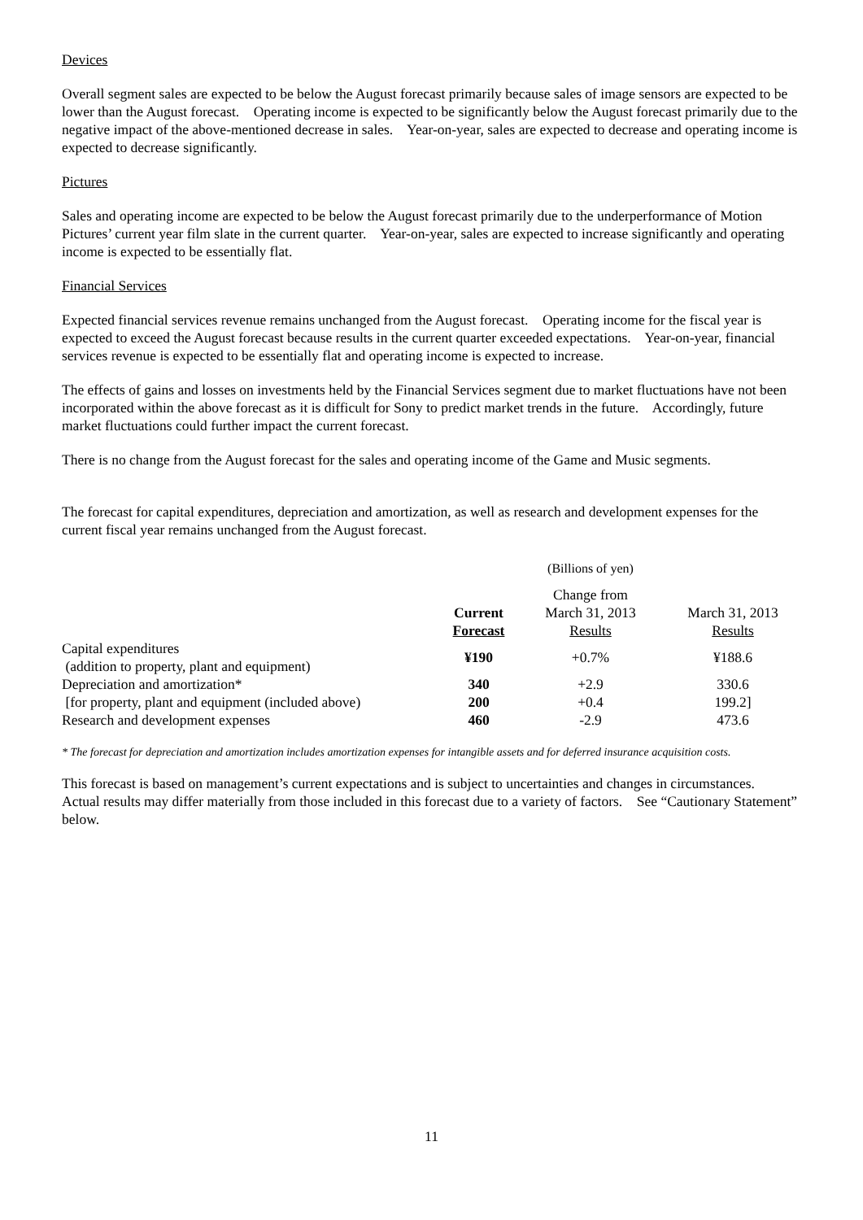Devices
Overall segment sales are expected to be below the August forecast primarily because sales of image sensors are expected to be lower than the August forecast. Operating income is expected to be significantly below the August forecast primarily due to the negative impact of the above-mentioned decrease in sales. Year-on-year, sales are expected to decrease and operating income is expected to decrease significantly.
Pictures
Sales and operating income are expected to be below the August forecast primarily due to the underperformance of Motion Pictures’ current year film slate in the current quarter. Year-on-year, sales are expected to increase significantly and operating income is expected to be essentially flat.
Financial Services
Expected financial services revenue remains unchanged from the August forecast. Operating income for the fiscal year is expected to exceed the August forecast because results in the current quarter exceeded expectations. Year-on-year, financial services revenue is expected to be essentially flat and operating income is expected to increase.
The effects of gains and losses on investments held by the Financial Services segment due to market fluctuations have not been incorporated within the above forecast as it is difficult for Sony to predict market trends in the future. Accordingly, future market fluctuations could further impact the current forecast.
There is no change from the August forecast for the sales and operating income of the Game and Music segments.
The forecast for capital expenditures, depreciation and amortization, as well as research and development expenses for the current fiscal year remains unchanged from the August forecast.
| | | (Billions of yen) | |
| | Current Forecast | Change from March 31, 2013 Results | March 31, 2013 Results |
| Capital expenditures (addition to property, plant and equipment) | ¥190 | +0.7% | ¥188.6 |
| Depreciation and amortization* | 340 | +2.9 | 330.6 |
| [for property, plant and equipment (included above) | 200 | +0.4 | 199.2] |
| Research and development expenses | 460 | -2.9 | 473.6 |
* The forecast for depreciation and amortization includes amortization expenses for intangible assets and for deferred insurance acquisition costs.
This forecast is based on management’s current expectations and is subject to uncertainties and changes in circumstances. Actual results may differ materially from those included in this forecast due to a variety of factors. See “Cautionary Statement” below.
11